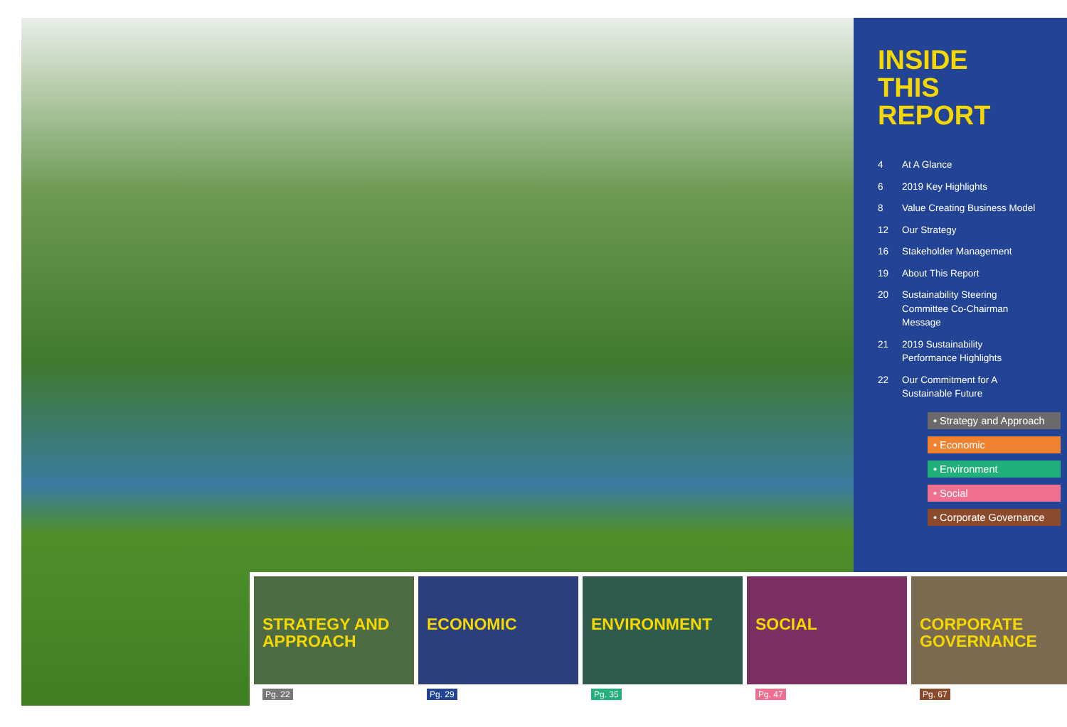INSIDE
THIS
REPORT
4 At A Glance
6 2019 Key Highlights
8 Value Creating Business Model
12 Our Strategy
16 Stakeholder Management
19 About This Report
20 Sustainability Steering
Committee Co-Chairman
Message
21 2019 Sustainability
Performance Highlights
22 Our Commitment for A
Sustainable Future
• Strategy and Approach
• Economic
• Environment
• Social
• Corporate Governance
STRATEGY AND APPROACH
Pg. 22
ECONOMIC
Pg. 29
ENVIRONMENT
Pg. 35
SOCIAL
Pg. 47
CORPORATE GOVERNANCE
Pg. 67